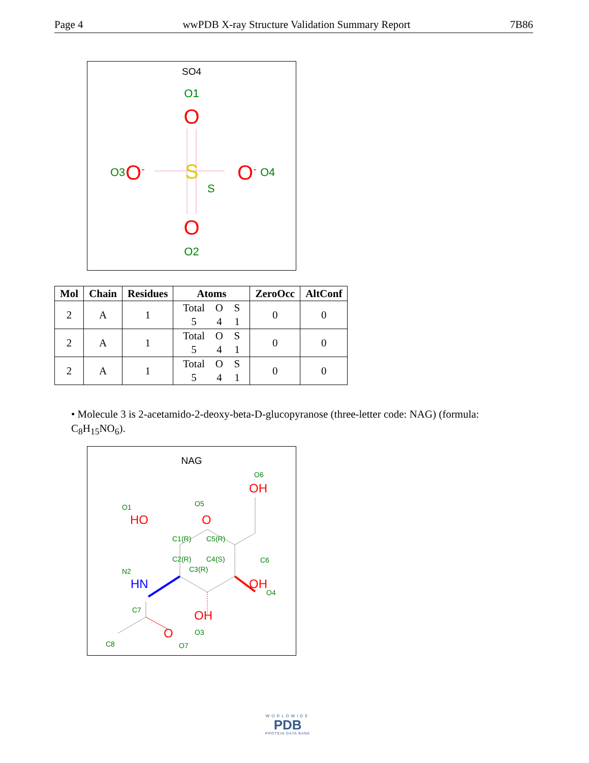Page 4 wwPDB X-ray Structure Validation Summary Report 7B86
SO4
O1
O
O3
O-
S
S
O-
O4
O
O2
| Mol | Chain | Residues | Atoms | ZeroOcc | AltConf |
| --- | --- | --- | --- | --- | --- |
| 2 | A | 1 | Total O S 5 4 1 | 0 | 0 |
| 2 | A | 1 | Total O S 5 4 1 | 0 | 0 |
| 2 | A | 1 | Total O S 5 4 1 | 0 | 0 |
• Molecule 3 is 2-acetamido-2-deoxy-beta-D-glucopyranose (three-letter code: NAG) (formula: C<sub>8</sub>H<sub>15</sub>NO<sub>6</sub>).
NAG
O6
OH
O1
HO
O5
O
C6
C1(R)
C5(R)
C2(R)
C4(S)
C3(R)
N2
HN
OH
O4
OH
O3
C7
C8
O
O7
WORLDWIDE
PDB
PROTEIN DATA BANK